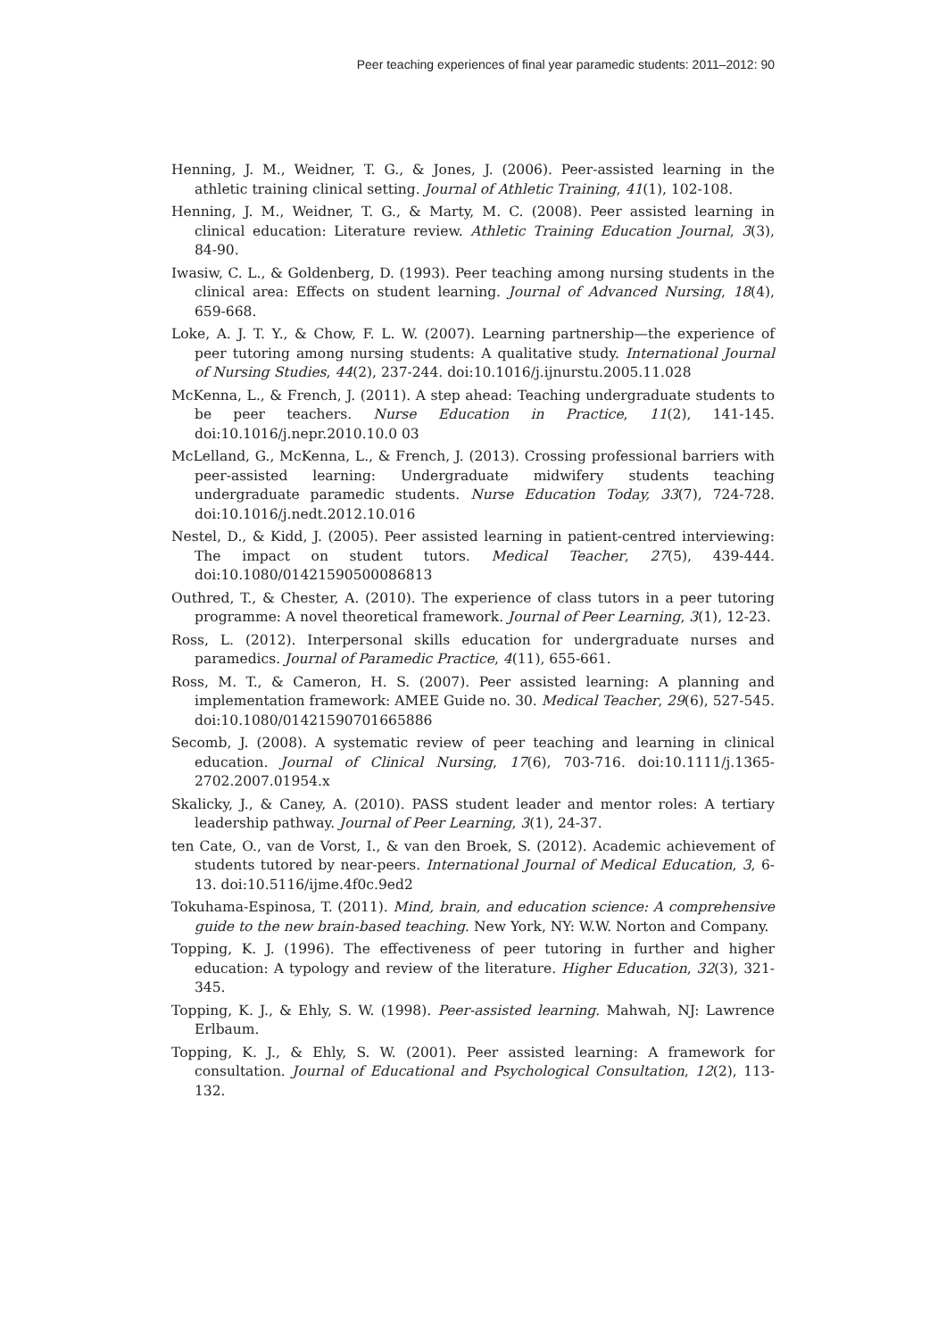Peer teaching experiences of final year paramedic students: 2011–2012: 90
Henning, J. M., Weidner, T. G., & Jones, J. (2006). Peer-assisted learning in the athletic training clinical setting. Journal of Athletic Training, 41(1), 102-108.
Henning, J. M., Weidner, T. G., & Marty, M. C. (2008). Peer assisted learning in clinical education: Literature review. Athletic Training Education Journal, 3(3), 84-90.
Iwasiw, C. L., & Goldenberg, D. (1993). Peer teaching among nursing students in the clinical area: Effects on student learning. Journal of Advanced Nursing, 18(4), 659-668.
Loke, A. J. T. Y., & Chow, F. L. W. (2007). Learning partnership—the experience of peer tutoring among nursing students: A qualitative study. International Journal of Nursing Studies, 44(2), 237-244. doi:10.1016/j.ijnurstu.2005.11.028
McKenna, L., & French, J. (2011). A step ahead: Teaching undergraduate students to be peer teachers. Nurse Education in Practice, 11(2), 141-145. doi:10.1016/j.nepr.2010.10.0 03
McLelland, G., McKenna, L., & French, J. (2013). Crossing professional barriers with peer-assisted learning: Undergraduate midwifery students teaching undergraduate paramedic students. Nurse Education Today, 33(7), 724-728. doi:10.1016/j.nedt.2012.10.016
Nestel, D., & Kidd, J. (2005). Peer assisted learning in patient-centred interviewing: The impact on student tutors. Medical Teacher, 27(5), 439-444. doi:10.1080/01421590500086813
Outhred, T., & Chester, A. (2010). The experience of class tutors in a peer tutoring programme: A novel theoretical framework. Journal of Peer Learning, 3(1), 12-23.
Ross, L. (2012). Interpersonal skills education for undergraduate nurses and paramedics. Journal of Paramedic Practice, 4(11), 655-661.
Ross, M. T., & Cameron, H. S. (2007). Peer assisted learning: A planning and implementation framework: AMEE Guide no. 30. Medical Teacher, 29(6), 527-545. doi:10.1080/01421590701665886
Secomb, J. (2008). A systematic review of peer teaching and learning in clinical education. Journal of Clinical Nursing, 17(6), 703-716. doi:10.1111/j.1365-2702.2007.01954.x
Skalicky, J., & Caney, A. (2010). PASS student leader and mentor roles: A tertiary leadership pathway. Journal of Peer Learning, 3(1), 24-37.
ten Cate, O., van de Vorst, I., & van den Broek, S. (2012). Academic achievement of students tutored by near-peers. International Journal of Medical Education, 3, 6-13. doi:10.5116/ijme.4f0c.9ed2
Tokuhama-Espinosa, T. (2011). Mind, brain, and education science: A comprehensive guide to the new brain-based teaching. New York, NY: W.W. Norton and Company.
Topping, K. J. (1996). The effectiveness of peer tutoring in further and higher education: A typology and review of the literature. Higher Education, 32(3), 321-345.
Topping, K. J., & Ehly, S. W. (1998). Peer-assisted learning. Mahwah, NJ: Lawrence Erlbaum.
Topping, K. J., & Ehly, S. W. (2001). Peer assisted learning: A framework for consultation. Journal of Educational and Psychological Consultation, 12(2), 113-132.